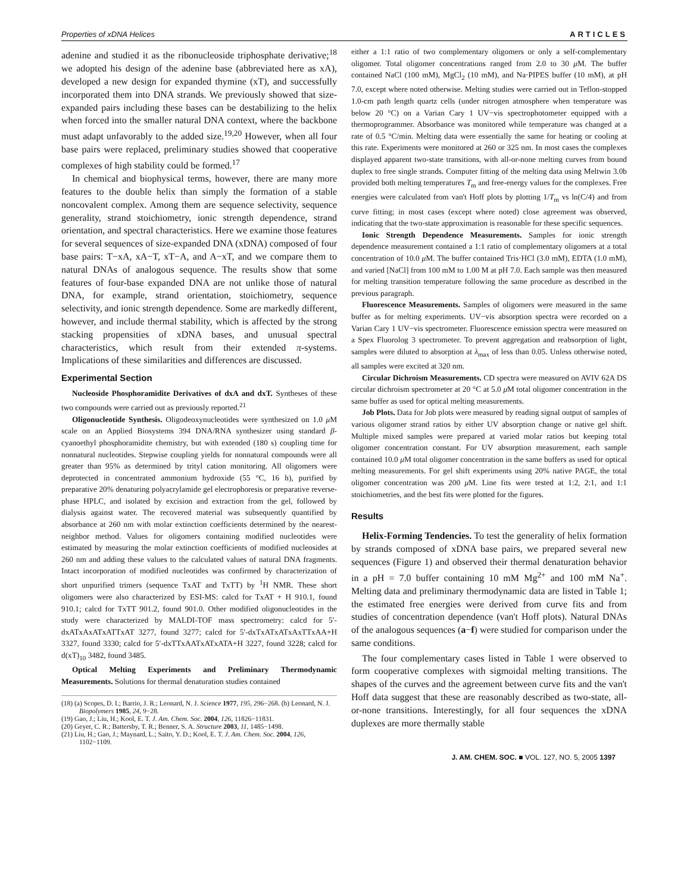Properties of xDNA Helices ARTICLES
adenine and studied it as the ribonucleoside triphosphate derivative;<sup>18</sup> we adopted his design of the adenine base (abbreviated here as xA), developed a new design for expanded thymine (xT), and successfully incorporated them into DNA strands. We previously showed that size-expanded pairs including these bases can be destabilizing to the helix when forced into the smaller natural DNA context, where the backbone must adapt unfavorably to the added size.<sup>19,20</sup> However, when all four base pairs were replaced, preliminary studies showed that cooperative complexes of high stability could be formed.<sup>17</sup>
In chemical and biophysical terms, however, there are many more features to the double helix than simply the formation of a stable noncovalent complex. Among them are sequence selectivity, sequence generality, strand stoichiometry, ionic strength dependence, strand orientation, and spectral characteristics. Here we examine those features for several sequences of size-expanded DNA (xDNA) composed of four base pairs: T−xA, xA−T, xT−A, and A−xT, and we compare them to natural DNAs of analogous sequence. The results show that some features of four-base expanded DNA are not unlike those of natural DNA, for example, strand orientation, stoichiometry, sequence selectivity, and ionic strength dependence. Some are markedly different, however, and include thermal stability, which is affected by the strong stacking propensities of xDNA bases, and unusual spectral characteristics, which result from their extended π-systems. Implications of these similarities and differences are discussed.
Experimental Section
Nucleoside Phosphoramidite Derivatives of dxA and dxT. Syntheses of these two compounds were carried out as previously reported.<sup>21</sup>
Oligonucleotide Synthesis. Oligodeoxynucleotides were synthesized on 1.0 μ M scale on an Applied Biosystems 394 DNA/RNA synthesizer using standard β-cyanoethyl phosphoramidite chemistry, but with extended (180 s) coupling time for nonnatural nucleotides. Stepwise coupling yields for nonnatural compounds were all greater than 95% as determined by trityl cation monitoring. All oligomers were deprotected in concentrated ammonium hydroxide (55 °C, 16 h), purified by preparative 20% denaturing polyacrylamide gel electrophoresis or preparative reverse-phase HPLC, and isolated by excision and extraction from the gel, followed by dialysis against water. The recovered material was subsequently quantified by absorbance at 260 nm with molar extinction coefficients determined by the nearest-neighbor method. Values for oligomers containing modified nucleotides were estimated by measuring the molar extinction coefficients of modified nucleosides at 260 nm and adding these values to the calculated values of natural DNA fragments. Intact incorporation of modified nucleotides was confirmed by characterization of short unpurified trimers (sequence TxAT and TxTT) by <sup>1</sup>H NMR. These short oligomers were also characterized by ESI-MS: calcd for TxAT + H 910.1, found 910.1; calcd for TxTT 901.2, found 901.0. Other modified oligonucleotides in the study were characterized by MALDI-TOF mass spectrometry: calcd for 5′-dxATxAxATxATTxAT 3277, found 3277; calcd for 5′-dxTxATxATxAxTTxAA+H 3327, found 3330; calcd for 5′-dxTTxAATxATxATA+H 3227, found 3228; calcd for d(xT)<sub>10</sub> 3482, found 3485.
Optical Melting Experiments and Preliminary Thermodynamic Measurements. Solutions for thermal denaturation studies contained
(18) (a) Scopes, D. I.; Barrio, J. R.; Leonard, N. J. Science 1977, 195, 296−268. (b) Leonard, N. J. Biopolymers 1985, 24, 9−28.
(19) Gao, J.; Liu, H.; Kool, E. T. J. Am. Chem. Soc. 2004, 126, 11826−11831.
(20) Geyer, C. R.; Battersby, T. R.; Benner, S. A. Structure 2003, 11, 1485−1498.
(21) Liu, H.; Gao, J.; Maynard, L.; Saito, Y. D.; Kool, E. T. J. Am. Chem. Soc. 2004, 126, 1102−1109.
either a 1:1 ratio of two complementary oligomers or only a self-complementary oligomer. Total oligomer concentrations ranged from 2.0 to 30 μ M. The buffer contained NaCl (100 mM), MgCl<sub>2</sub> (10 mM), and Na·PIPES buffer (10 mM), at pH 7.0, except where noted otherwise. Melting studies were carried out in Teflon-stopped 1.0-cm path length quartz cells (under nitrogen atmosphere when temperature was below 20 °C) on a Varian Cary 1 UV−vis spectrophotometer equipped with a thermoprogrammer. Absorbance was monitored while temperature was changed at a rate of 0.5 °C/min. Melting data were essentially the same for heating or cooling at this rate. Experiments were monitored at 260 or 325 nm. In most cases the complexes displayed apparent two-state transitions, with all-or-none melting curves from bound duplex to free single strands. Computer fitting of the melting data using Meltwin 3.0b provided both melting temperatures T<sub>m</sub> and free-energy values for the complexes. Free energies were calculated from van't Hoff plots by plotting 1/T<sub>m</sub> vs ln(C/4) and from curve fitting; in most cases (except where noted) close agreement was observed, indicating that the two-state approximation is reasonable for these specific sequences.
Ionic Strength Dependence Measurements. Samples for ionic strength dependence measurement contained a 1:1 ratio of complementary oligomers at a total concentration of 10.0 μ M. The buffer contained Tris·HCl (3.0 mM), EDTA (1.0 mM), and varied [NaCl] from 100 mM to 1.00 M at pH 7.0. Each sample was then measured for melting transition temperature following the same procedure as described in the previous paragraph.
Fluorescence Measurements. Samples of oligomers were measured in the same buffer as for melting experiments. UV−vis absorption spectra were recorded on a Varian Cary 1 UV−vis spectrometer. Fluorescence emission spectra were measured on a Spex Fluorolog 3 spectrometer. To prevent aggregation and reabsorption of light, samples were diluted to absorption at λ<sub>max</sub> of less than 0.05. Unless otherwise noted, all samples were excited at 320 nm.
Circular Dichroism Measurements. CD spectra were measured on AVIV 62A DS circular dichroism spectrometer at 20 °C at 5.0 μ M total oligomer concentration in the same buffer as used for optical melting measurements.
Job Plots. Data for Job plots were measured by reading signal output of samples of various oligomer strand ratios by either UV absorption change or native gel shift. Multiple mixed samples were prepared at varied molar ratios but keeping total oligomer concentration constant. For UV absorption measurement, each sample contained 10.0 μ M total oligomer concentration in the same buffers as used for optical melting measurements. For gel shift experiments using 20% native PAGE, the total oligomer concentration was 200 μ M. Line fits were tested at 1:2, 2:1, and 1:1 stoichiometries, and the best fits were plotted for the figures.
Results
Helix-Forming Tendencies. To test the generality of helix formation by strands composed of xDNA base pairs, we prepared several new sequences (Figure 1) and observed their thermal denaturation behavior in a pH = 7.0 buffer containing 10 mM Mg<sup>2+</sup> and 100 mM Na<sup>+</sup>. Melting data and preliminary thermodynamic data are listed in Table 1; the estimated free energies were derived from curve fits and from studies of concentration dependence (van't Hoff plots). Natural DNAs of the analogous sequences (a−f) were studied for comparison under the same conditions.
The four complementary cases listed in Table 1 were observed to form cooperative complexes with sigmoidal melting transitions. The shapes of the curves and the agreement between curve fits and the van't Hoff data suggest that these are reasonably described as two-state, all-or-none transitions. Interestingly, for all four sequences the xDNA duplexes are more thermally stable
J. AM. CHEM. SOC. ■ VOL. 127, NO. 5, 2005 1397